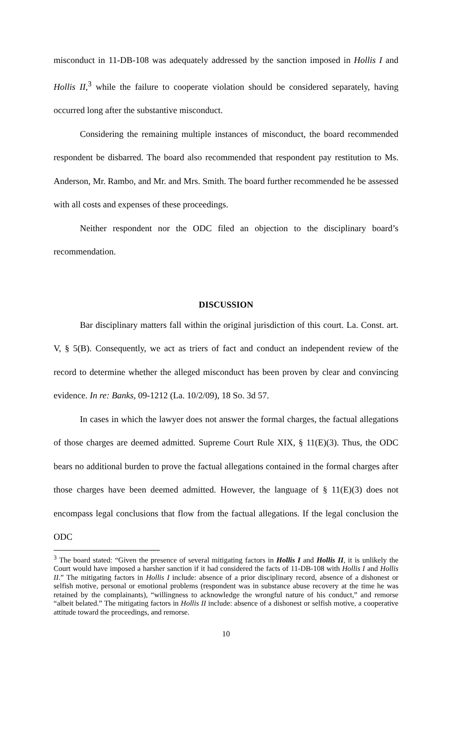misconduct in 11-DB-108 was adequately addressed by the sanction imposed in Hollis I and Hollis II,<sup>3</sup> while the failure to cooperate violation should be considered separately, having occurred long after the substantive misconduct.
Considering the remaining multiple instances of misconduct, the board recommended respondent be disbarred. The board also recommended that respondent pay restitution to Ms. Anderson, Mr. Rambo, and Mr. and Mrs. Smith. The board further recommended he be assessed with all costs and expenses of these proceedings.
Neither respondent nor the ODC filed an objection to the disciplinary board’s recommendation.
DISCUSSION
Bar disciplinary matters fall within the original jurisdiction of this court. La. Const. art. V, § 5(B). Consequently, we act as triers of fact and conduct an independent review of the record to determine whether the alleged misconduct has been proven by clear and convincing evidence. In re: Banks, 09-1212 (La. 10/2/09), 18 So. 3d 57.
In cases in which the lawyer does not answer the formal charges, the factual allegations of those charges are deemed admitted. Supreme Court Rule XIX, § 11(E)(3). Thus, the ODC bears no additional burden to prove the factual allegations contained in the formal charges after those charges have been deemed admitted. However, the language of § 11(E)(3) does not encompass legal conclusions that flow from the factual allegations. If the legal conclusion the ODC
<sup>3</sup> The board stated: “Given the presence of several mitigating factors in Hollis I and Hollis II, it is unlikely the Court would have imposed a harsher sanction if it had considered the facts of 11-DB-108 with Hollis I and Hollis II.” The mitigating factors in Hollis I include: absence of a prior disciplinary record, absence of a dishonest or selfish motive, personal or emotional problems (respondent was in substance abuse recovery at the time he was retained by the complainants), “willingness to acknowledge the wrongful nature of his conduct,” and remorse “albeit belated.” The mitigating factors in Hollis II include: absence of a dishonest or selfish motive, a cooperative attitude toward the proceedings, and remorse.
10